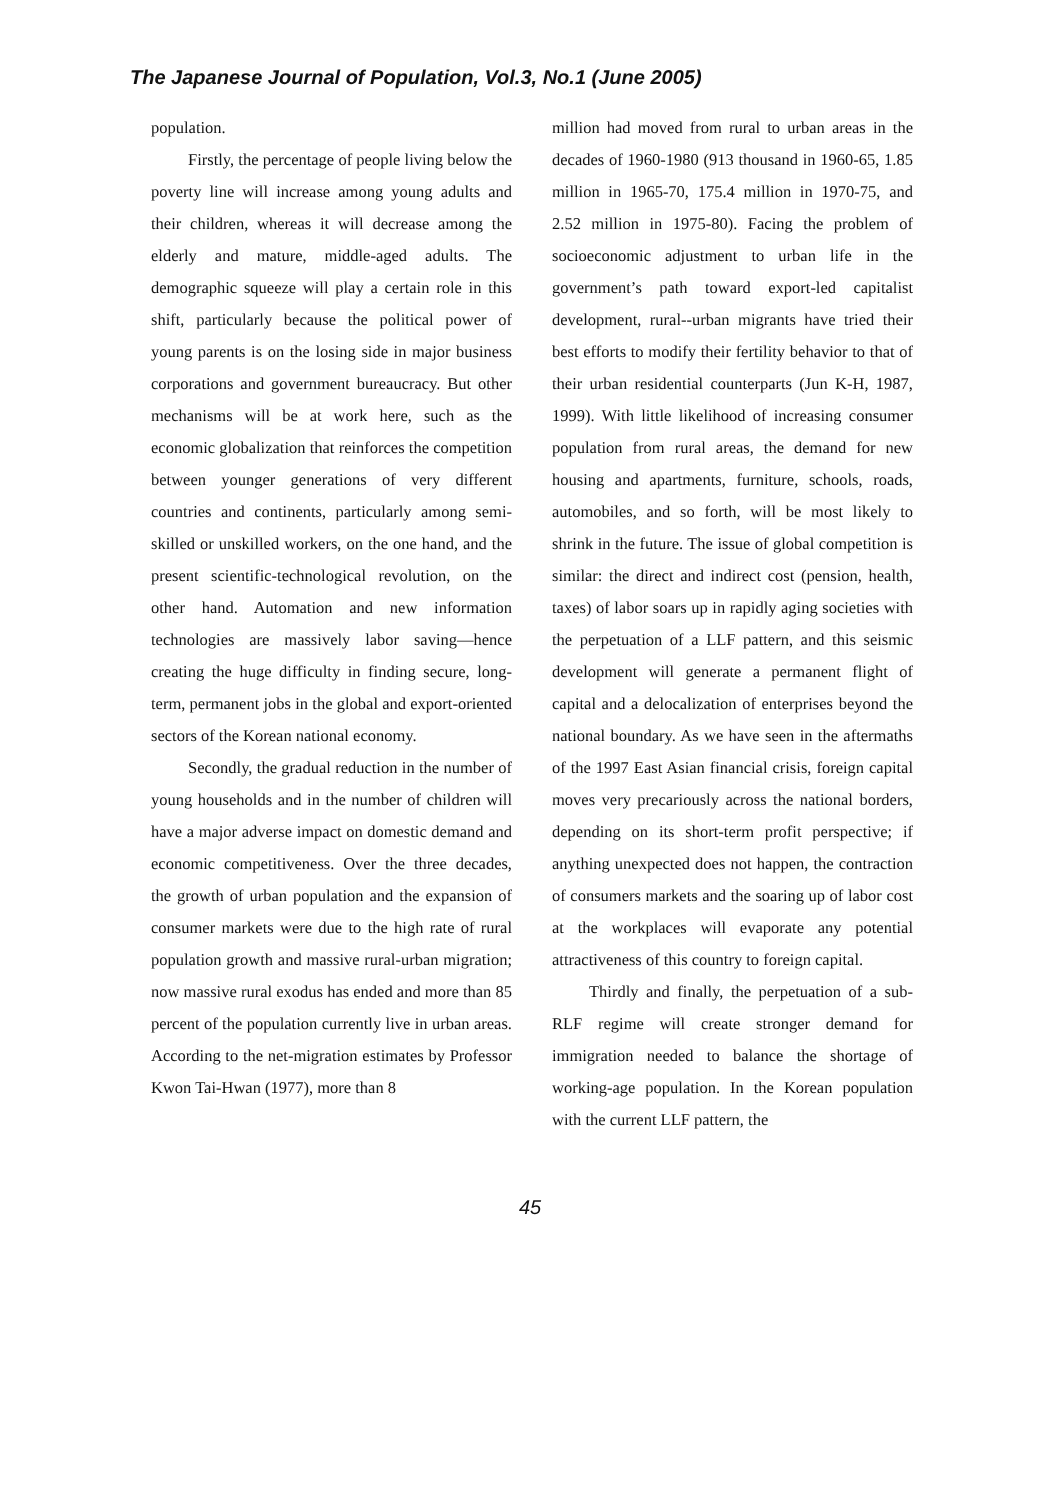The Japanese Journal of Population, Vol.3, No.1 (June 2005)
population.
Firstly, the percentage of people living below the poverty line will increase among young adults and their children, whereas it will decrease among the elderly and mature, middle-aged adults. The demographic squeeze will play a certain role in this shift, particularly because the political power of young parents is on the losing side in major business corporations and government bureaucracy. But other mechanisms will be at work here, such as the economic globalization that reinforces the competition between younger generations of very different countries and continents, particularly among semi-skilled or unskilled workers, on the one hand, and the present scientific-technological revolution, on the other hand. Automation and new information technologies are massively labor saving—hence creating the huge difficulty in finding secure, long-term, permanent jobs in the global and export-oriented sectors of the Korean national economy.
Secondly, the gradual reduction in the number of young households and in the number of children will have a major adverse impact on domestic demand and economic competitiveness. Over the three decades, the growth of urban population and the expansion of consumer markets were due to the high rate of rural population growth and massive rural-urban migration; now massive rural exodus has ended and more than 85 percent of the population currently live in urban areas. According to the net-migration estimates by Professor Kwon Tai-Hwan (1977), more than 8
million had moved from rural to urban areas in the decades of 1960-1980 (913 thousand in 1960-65, 1.85 million in 1965-70, 175.4 million in 1970-75, and 2.52 million in 1975-80). Facing the problem of socioeconomic adjustment to urban life in the government’s path toward export-led capitalist development, rural--urban migrants have tried their best efforts to modify their fertility behavior to that of their urban residential counterparts (Jun K-H, 1987, 1999). With little likelihood of increasing consumer population from rural areas, the demand for new housing and apartments, furniture, schools, roads, automobiles, and so forth, will be most likely to shrink in the future. The issue of global competition is similar: the direct and indirect cost (pension, health, taxes) of labor soars up in rapidly aging societies with the perpetuation of a LLF pattern, and this seismic development will generate a permanent flight of capital and a delocalization of enterprises beyond the national boundary. As we have seen in the aftermaths of the 1997 East Asian financial crisis, foreign capital moves very precariously across the national borders, depending on its short-term profit perspective; if anything unexpected does not happen, the contraction of consumers markets and the soaring up of labor cost at the workplaces will evaporate any potential attractiveness of this country to foreign capital.
Thirdly and finally, the perpetuation of a sub-RLF regime will create stronger demand for immigration needed to balance the shortage of working-age population. In the Korean population with the current LLF pattern, the
45